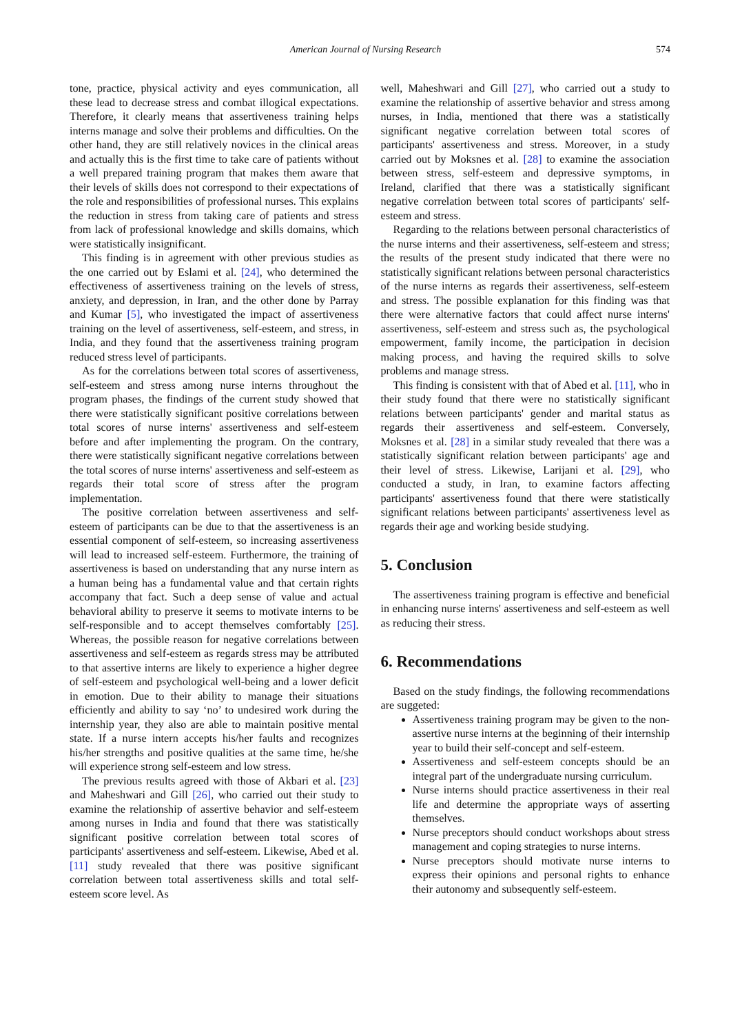American Journal of Nursing Research
574
tone, practice, physical activity and eyes communication, all these lead to decrease stress and combat illogical expectations. Therefore, it clearly means that assertiveness training helps interns manage and solve their problems and difficulties. On the other hand, they are still relatively novices in the clinical areas and actually this is the first time to take care of patients without a well prepared training program that makes them aware that their levels of skills does not correspond to their expectations of the role and responsibilities of professional nurses. This explains the reduction in stress from taking care of patients and stress from lack of professional knowledge and skills domains, which were statistically insignificant.
This finding is in agreement with other previous studies as the one carried out by Eslami et al. [24], who determined the effectiveness of assertiveness training on the levels of stress, anxiety, and depression, in Iran, and the other done by Parray and Kumar [5], who investigated the impact of assertiveness training on the level of assertiveness, self-esteem, and stress, in India, and they found that the assertiveness training program reduced stress level of participants.
As for the correlations between total scores of assertiveness, self-esteem and stress among nurse interns throughout the program phases, the findings of the current study showed that there were statistically significant positive correlations between total scores of nurse interns' assertiveness and self-esteem before and after implementing the program. On the contrary, there were statistically significant negative correlations between the total scores of nurse interns' assertiveness and self-esteem as regards their total score of stress after the program implementation.
The positive correlation between assertiveness and self-esteem of participants can be due to that the assertiveness is an essential component of self-esteem, so increasing assertiveness will lead to increased self-esteem. Furthermore, the training of assertiveness is based on understanding that any nurse intern as a human being has a fundamental value and that certain rights accompany that fact. Such a deep sense of value and actual behavioral ability to preserve it seems to motivate interns to be self-responsible and to accept themselves comfortably [25]. Whereas, the possible reason for negative correlations between assertiveness and self-esteem as regards stress may be attributed to that assertive interns are likely to experience a higher degree of self-esteem and psychological well-being and a lower deficit in emotion. Due to their ability to manage their situations efficiently and ability to say ‘no’ to undesired work during the internship year, they also are able to maintain positive mental state. If a nurse intern accepts his/her faults and recognizes his/her strengths and positive qualities at the same time, he/she will experience strong self-esteem and low stress.
The previous results agreed with those of Akbari et al. [23] and Maheshwari and Gill [26], who carried out their study to examine the relationship of assertive behavior and self-esteem among nurses in India and found that there was statistically significant positive correlation between total scores of participants' assertiveness and self-esteem. Likewise, Abed et al. [11] study revealed that there was positive significant correlation between total assertiveness skills and total self-esteem score level. As
well, Maheshwari and Gill [27], who carried out a study to examine the relationship of assertive behavior and stress among nurses, in India, mentioned that there was a statistically significant negative correlation between total scores of participants' assertiveness and stress. Moreover, in a study carried out by Moksnes et al. [28] to examine the association between stress, self-esteem and depressive symptoms, in Ireland, clarified that there was a statistically significant negative correlation between total scores of participants' self-esteem and stress.
Regarding to the relations between personal characteristics of the nurse interns and their assertiveness, self-esteem and stress; the results of the present study indicated that there were no statistically significant relations between personal characteristics of the nurse interns as regards their assertiveness, self-esteem and stress. The possible explanation for this finding was that there were alternative factors that could affect nurse interns' assertiveness, self-esteem and stress such as, the psychological empowerment, family income, the participation in decision making process, and having the required skills to solve problems and manage stress.
This finding is consistent with that of Abed et al. [11], who in their study found that there were no statistically significant relations between participants' gender and marital status as regards their assertiveness and self-esteem. Conversely, Moksnes et al. [28] in a similar study revealed that there was a statistically significant relation between participants' age and their level of stress. Likewise, Larijani et al. [29], who conducted a study, in Iran, to examine factors affecting participants' assertiveness found that there were statistically significant relations between participants' assertiveness level as regards their age and working beside studying.
5. Conclusion
The assertiveness training program is effective and beneficial in enhancing nurse interns' assertiveness and self-esteem as well as reducing their stress.
6. Recommendations
Based on the study findings, the following recommendations are suggeted:
Assertiveness training program may be given to the non-assertive nurse interns at the beginning of their internship year to build their self-concept and self-esteem.
Assertiveness and self-esteem concepts should be an integral part of the undergraduate nursing curriculum.
Nurse interns should practice assertiveness in their real life and determine the appropriate ways of asserting themselves.
Nurse preceptors should conduct workshops about stress management and coping strategies to nurse interns.
Nurse preceptors should motivate nurse interns to express their opinions and personal rights to enhance their autonomy and subsequently self-esteem.